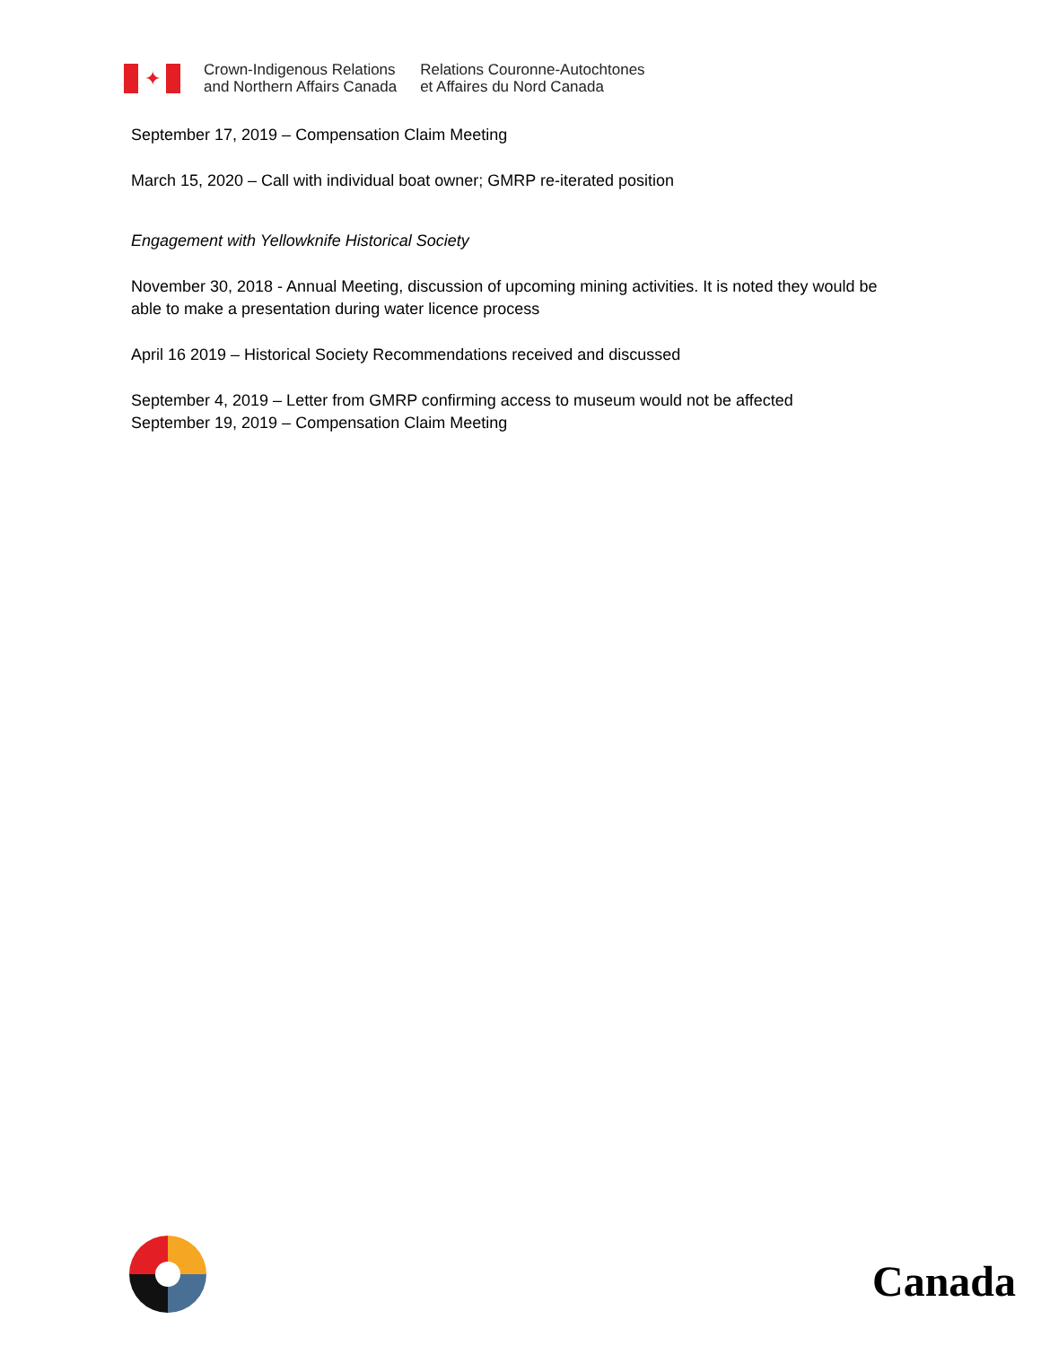✦
Crown-Indigenous Relations
and Northern Affairs Canada
Relations Couronne-Autochtones
et Affaires du Nord Canada
September 17, 2019 – Compensation Claim Meeting
March 15, 2020 – Call with individual boat owner; GMRP re-iterated position
Engagement with Yellowknife Historical Society
November 30, 2018 - Annual Meeting, discussion of upcoming mining activities. It is noted they would be able to make a presentation during water licence process
April 16 2019 – Historical Society Recommendations received and discussed
September 4, 2019 – Letter from GMRP confirming access to museum would not be affected
September 19, 2019 – Compensation Claim Meeting
Canada